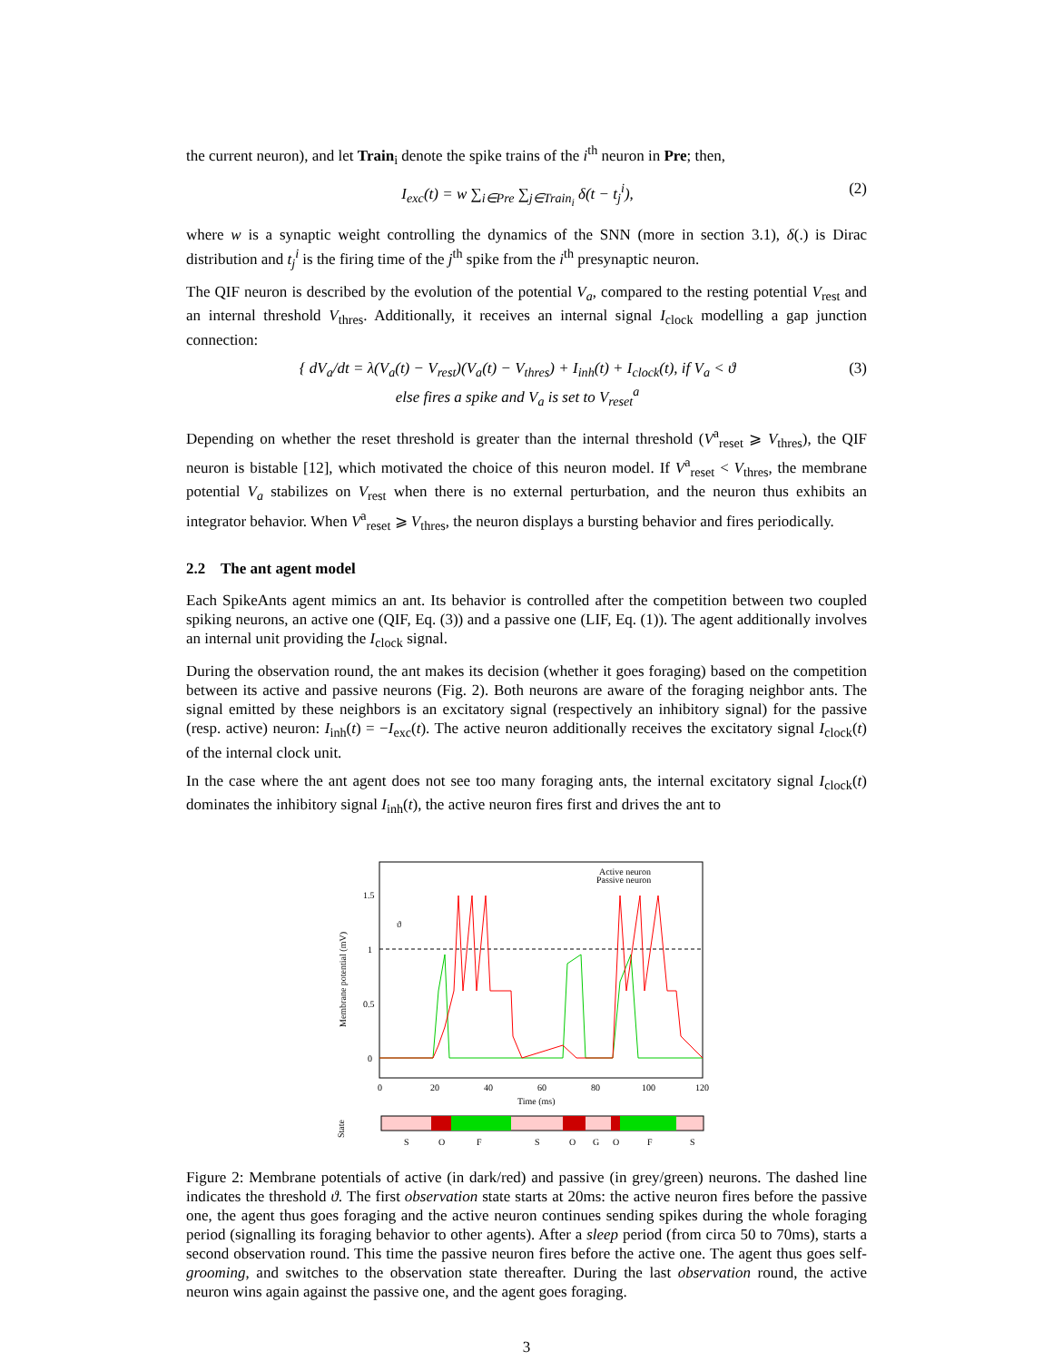the current neuron), and let Train<sub>i</sub> denote the spike trains of the i<sup>th</sup> neuron in Pre; then,
I<sub>exc</sub>(t) = w ∑<sub>i∈Pre</sub> ∑<sub>j∈Train<sub>i</sub></sub> δ(t − t<sub>j</sub><sup>i</sup>), (2)
where w is a synaptic weight controlling the dynamics of the SNN (more in section 3.1), δ(.) is Dirac distribution and t<sub>j</sub><sup>i</sup> is the firing time of the j<sup>th</sup> spike from the i<sup>th</sup> presynaptic neuron.
The QIF neuron is described by the evolution of the potential V<sub>a</sub>, compared to the resting potential V<sub>rest</sub> and an internal threshold V<sub>thres</sub>. Additionally, it receives an internal signal I<sub>clock</sub> modelling a gap junction connection:
{ dV<sub>a</sub>/dt = λ(V<sub>a</sub>(t) − V<sub>rest</sub>)(V<sub>a</sub>(t) − V<sub>thres</sub>) + I<sub>inh</sub>(t) + I<sub>clock</sub>(t), if V<sub>a</sub> < ϑ
else fires a spike and V<sub>a</sub> is set to V<sub>reset</sub><sup>a</sup> (3)
Depending on whether the reset threshold is greater than the internal threshold (V<sup>a</sup><sub>reset</sub> ⩾ V<sub>thres</sub>), the QIF neuron is bistable [12], which motivated the choice of this neuron model. If V<sup>a</sup><sub>reset</sub> < V<sub>thres</sub>, the membrane potential V<sub>a</sub> stabilizes on V<sub>rest</sub> when there is no external perturbation, and the neuron thus exhibits an integrator behavior. When V<sup>a</sup><sub>reset</sub> ⩾ V<sub>thres</sub>, the neuron displays a bursting behavior and fires periodically.
2.2 The ant agent model
Each SpikeAnts agent mimics an ant. Its behavior is controlled after the competition between two coupled spiking neurons, an active one (QIF, Eq. (3)) and a passive one (LIF, Eq. (1)). The agent additionally involves an internal unit providing the I<sub>clock</sub> signal.
During the observation round, the ant makes its decision (whether it goes foraging) based on the competition between its active and passive neurons (Fig. 2). Both neurons are aware of the foraging neighbor ants. The signal emitted by these neighbors is an excitatory signal (respectively an inhibitory signal) for the passive (resp. active) neuron: I<sub>inh</sub>(t) = −I<sub>exc</sub>(t). The active neuron additionally receives the excitatory signal I<sub>clock</sub>(t) of the internal clock unit.
In the case where the ant agent does not see too many foraging ants, the internal excitatory signal I<sub>clock</sub>(t) dominates the inhibitory signal I<sub>inh</sub>(t), the active neuron fires first and drives the ant to
1.5
1
0.5
0
0
20
40
60
80
100
120
Time (ms)
Membrane potential (mV)
Active neuron
Passive neuron
ϑ
State
S
O
F
S
O
G
O
F
S
Figure 2: Membrane potentials of active (in dark/red) and passive (in grey/green) neurons. The dashed line indicates the threshold ϑ. The first observation state starts at 20ms: the active neuron fires before the passive one, the agent thus goes foraging and the active neuron continues sending spikes during the whole foraging period (signalling its foraging behavior to other agents). After a sleep period (from circa 50 to 70ms), starts a second observation round. This time the passive neuron fires before the active one. The agent thus goes self-grooming, and switches to the observation state thereafter. During the last observation round, the active neuron wins again against the passive one, and the agent goes foraging.
3